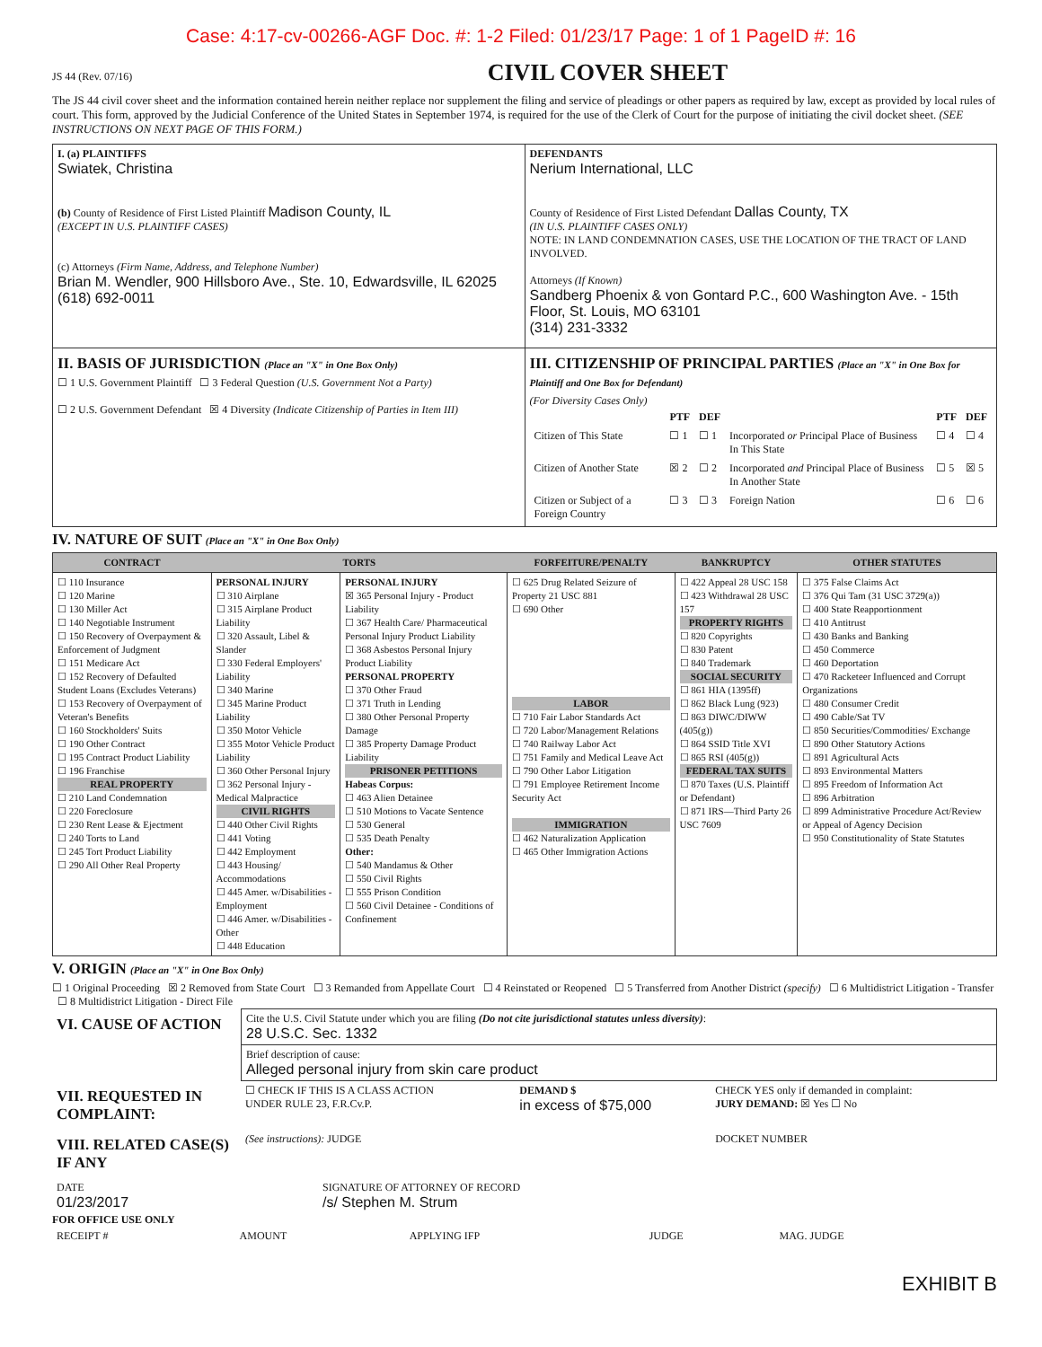Case: 4:17-cv-00266-AGF Doc. #: 1-2 Filed: 01/23/17 Page: 1 of 1 PageID #: 16
JS 44 (Rev. 07/16)
CIVIL COVER SHEET
The JS 44 civil cover sheet and the information contained herein neither replace nor supplement the filing and service of pleadings or other papers as required by law, except as provided by local rules of court. This form, approved by the Judicial Conference of the United States in September 1974, is required for the use of the Clerk of Court for the purpose of initiating the civil docket sheet. (SEE INSTRUCTIONS ON NEXT PAGE OF THIS FORM.)
| I. (a) PLAINTIFFS Swiatek, Christina (b) County of Residence of First Listed Plaintiff Madison County, IL (EXCEPT IN U.S. PLAINTIFF CASES) (c) Attorneys (Firm Name, Address, and Telephone Number) Brian M. Wendler, 900 Hillsboro Ave., Ste. 10, Edwardsville, IL 62025 (618) 692-0011 | DEFENDANTS Nerium International, LLC County of Residence of First Listed Defendant Dallas County, TX (IN U.S. PLAINTIFF CASES ONLY) NOTE: IN LAND CONDEMNATION CASES, USE THE LOCATION OF THE TRACT OF LAND INVOLVED. Attorneys (If Known) Sandberg Phoenix & von Gontard P.C., 600 Washington Ave. - 15th Floor, St. Louis, MO 63101 (314) 231-3332 |
| II. BASIS OF JURISDICTION (Place an "X" in One Box Only) ☐ 1 U.S. Government Plaintiff ☐ 3 Federal Question (U.S. Government Not a Party) ☐ 2 U.S. Government Defendant ☒ 4 Diversity (Indicate Citizenship of Parties in Item III) | III. CITIZENSHIP OF PRINCIPAL PARTIES (Place an "X" in One Box for Plaintiff and One Box for Defendant) (For Diversity Cases Only) / / PTF / DEF / / PTF / DEF / / --- / --- / --- / --- / --- / --- / / Citizen of This State / ☐ 1 / ☐ 1 / Incorporated or Principal Place of Business In This State / ☐ 4 / ☐ 4 / / Citizen of Another State / ☒ 2 / ☐ 2 / Incorporated and Principal Place of Business In Another State / ☐ 5 / ☒ 5 / / Citizen or Subject of a Foreign Country / ☐ 3 / ☐ 3 / Foreign Nation / ☐ 6 / ☐ 6 / |
IV. NATURE OF SUIT (Place an "X" in One Box Only)
| CONTRACT | TORTS | | FORFEITURE/PENALTY | BANKRUPTCY | OTHER STATUTES |
| --- | --- | --- | --- | --- | --- |
| ☐ 110 Insurance ☐ 120 Marine ☐ 130 Miller Act ☐ 140 Negotiable Instrument ☐ 150 Recovery of Overpayment & Enforcement of Judgment ☐ 151 Medicare Act ☐ 152 Recovery of Defaulted Student Loans (Excludes Veterans) ☐ 153 Recovery of Overpayment of Veteran's Benefits ☐ 160 Stockholders' Suits ☐ 190 Other Contract ☐ 195 Contract Product Liability ☐ 196 Franchise REAL PROPERTY ☐ 210 Land Condemnation ☐ 220 Foreclosure ☐ 230 Rent Lease & Ejectment ☐ 240 Torts to Land ☐ 245 Tort Product Liability ☐ 290 All Other Real Property | PERSONAL INJURY ☐ 310 Airplane ☐ 315 Airplane Product Liability ☐ 320 Assault, Libel & Slander ☐ 330 Federal Employers' Liability ☐ 340 Marine ☐ 345 Marine Product Liability ☐ 350 Motor Vehicle ☐ 355 Motor Vehicle Product Liability ☐ 360 Other Personal Injury ☐ 362 Personal Injury - Medical Malpractice CIVIL RIGHTS ☐ 440 Other Civil Rights ☐ 441 Voting ☐ 442 Employment ☐ 443 Housing/ Accommodations ☐ 445 Amer. w/Disabilities - Employment ☐ 446 Amer. w/Disabilities - Other ☐ 448 Education | PERSONAL INJURY ☒ 365 Personal Injury - Product Liability ☐ 367 Health Care/ Pharmaceutical Personal Injury Product Liability ☐ 368 Asbestos Personal Injury Product Liability PERSONAL PROPERTY ☐ 370 Other Fraud ☐ 371 Truth in Lending ☐ 380 Other Personal Property Damage ☐ 385 Property Damage Product Liability PRISONER PETITIONS Habeas Corpus: ☐ 463 Alien Detainee ☐ 510 Motions to Vacate Sentence ☐ 530 General ☐ 535 Death Penalty Other: ☐ 540 Mandamus & Other ☐ 550 Civil Rights ☐ 555 Prison Condition ☐ 560 Civil Detainee - Conditions of Confinement | ☐ 625 Drug Related Seizure of Property 21 USC 881 ☐ 690 Other LABOR ☐ 710 Fair Labor Standards Act ☐ 720 Labor/Management Relations ☐ 740 Railway Labor Act ☐ 751 Family and Medical Leave Act ☐ 790 Other Labor Litigation ☐ 791 Employee Retirement Income Security Act IMMIGRATION ☐ 462 Naturalization Application ☐ 465 Other Immigration Actions | ☐ 422 Appeal 28 USC 158 ☐ 423 Withdrawal 28 USC 157 PROPERTY RIGHTS ☐ 820 Copyrights ☐ 830 Patent ☐ 840 Trademark SOCIAL SECURITY ☐ 861 HIA (1395ff) ☐ 862 Black Lung (923) ☐ 863 DIWC/DIWW (405(g)) ☐ 864 SSID Title XVI ☐ 865 RSI (405(g)) FEDERAL TAX SUITS ☐ 870 Taxes (U.S. Plaintiff or Defendant) ☐ 871 IRS—Third Party 26 USC 7609 | ☐ 375 False Claims Act ☐ 376 Qui Tam (31 USC 3729(a)) ☐ 400 State Reapportionment ☐ 410 Antitrust ☐ 430 Banks and Banking ☐ 450 Commerce ☐ 460 Deportation ☐ 470 Racketeer Influenced and Corrupt Organizations ☐ 480 Consumer Credit ☐ 490 Cable/Sat TV ☐ 850 Securities/Commodities/ Exchange ☐ 890 Other Statutory Actions ☐ 891 Agricultural Acts ☐ 893 Environmental Matters ☐ 895 Freedom of Information Act ☐ 896 Arbitration ☐ 899 Administrative Procedure Act/Review or Appeal of Agency Decision ☐ 950 Constitutionality of State Statutes |
V. ORIGIN (Place an "X" in One Box Only)
☐ 1 Original Proceeding ☒ 2 Removed from State Court ☐ 3 Remanded from Appellate Court ☐ 4 Reinstated or Reopened ☐ 5 Transferred from Another District (specify) ☐ 6 Multidistrict Litigation - Transfer ☐ 8 Multidistrict Litigation - Direct File
| VI. CAUSE OF ACTION | Cite the U.S. Civil Statute under which you are filing (Do not cite jurisdictional statutes unless diversity) : 28 U.S.C. Sec. 1332 |
| | Brief description of cause: Alleged personal injury from skin care product |
| VII. REQUESTED IN COMPLAINT: | ☐ CHECK IF THIS IS A CLASS ACTION UNDER RULE 23, F.R.Cv.P. | DEMAND $ in excess of $75,000 | CHECK YES only if demanded in complaint: JURY DEMAND: ☒ Yes ☐ No |
| VIII. RELATED CASE(S) IF ANY | (See instructions): JUDGE | | DOCKET NUMBER |
| DATE 01/23/2017 | SIGNATURE OF ATTORNEY OF RECORD /s/ Stephen M. Strum |
FOR OFFICE USE ONLY
| RECEIPT # | AMOUNT | APPLYING IFP | JUDGE | MAG. JUDGE |
EXHIBIT B